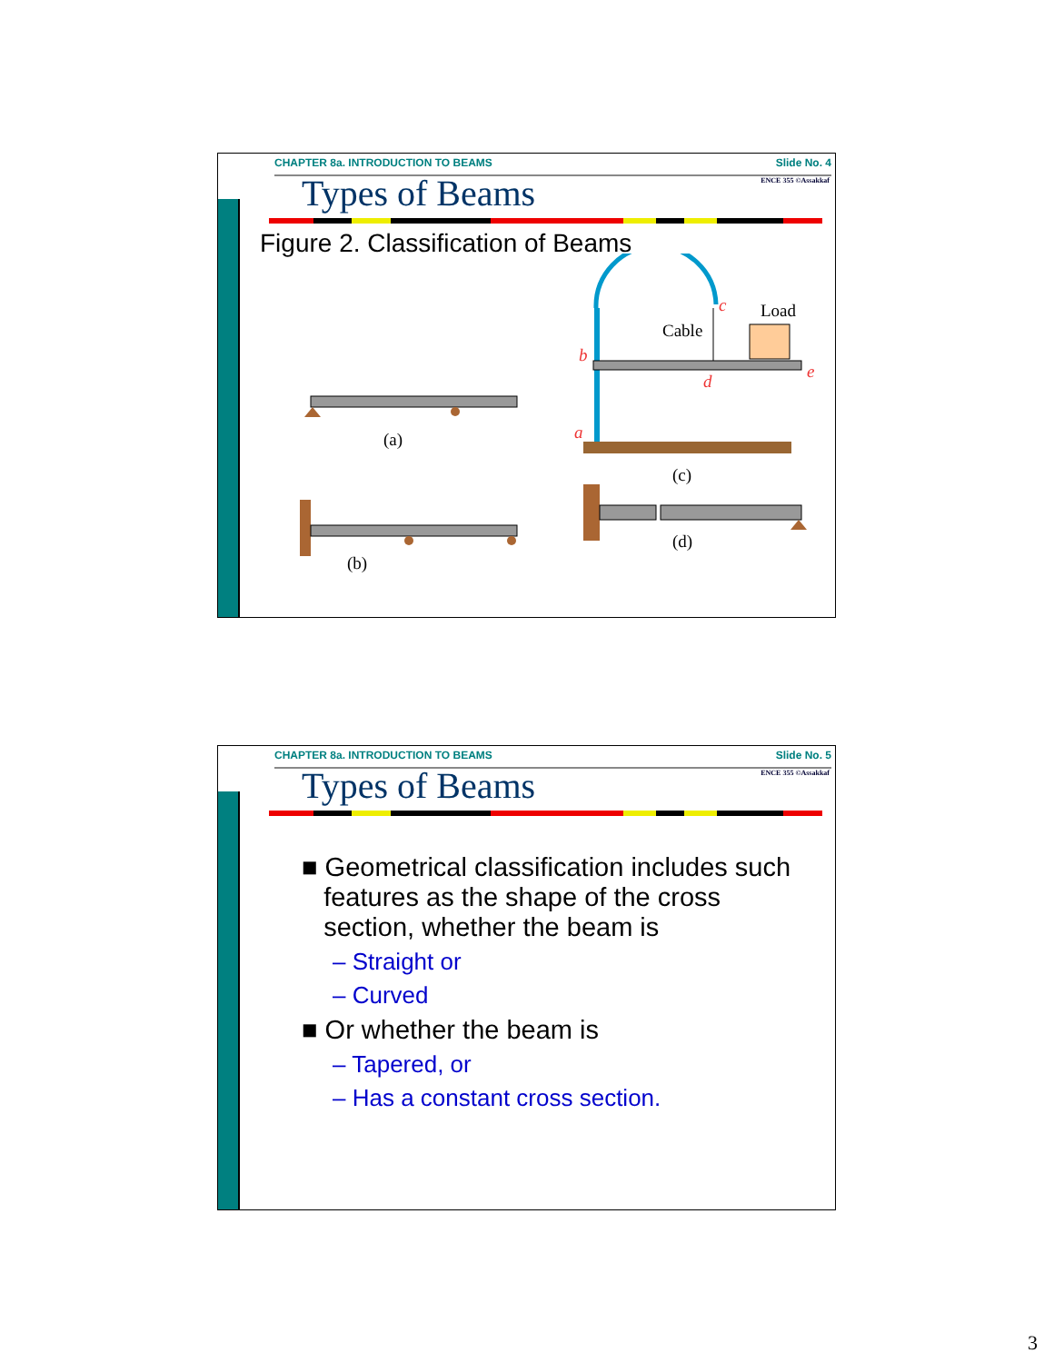CHAPTER 8a. INTRODUCTION TO BEAMS Slide No. 4
ENCE 355 ©Assakkaf
Types of Beams
Figure 2. Classification of Beams
(a)
(b)
Cable
Load
b
c
d
e
a
(c)
(d)
CHAPTER 8a. INTRODUCTION TO BEAMS Slide No. 5
ENCE 355 ©Assakkaf
Types of Beams
■ Geometrical classification includes such
features as the shape of the cross
section, whether the beam is
– Straight or
– Curved
■ Or whether the beam is
– Tapered, or
– Has a constant cross section.
3